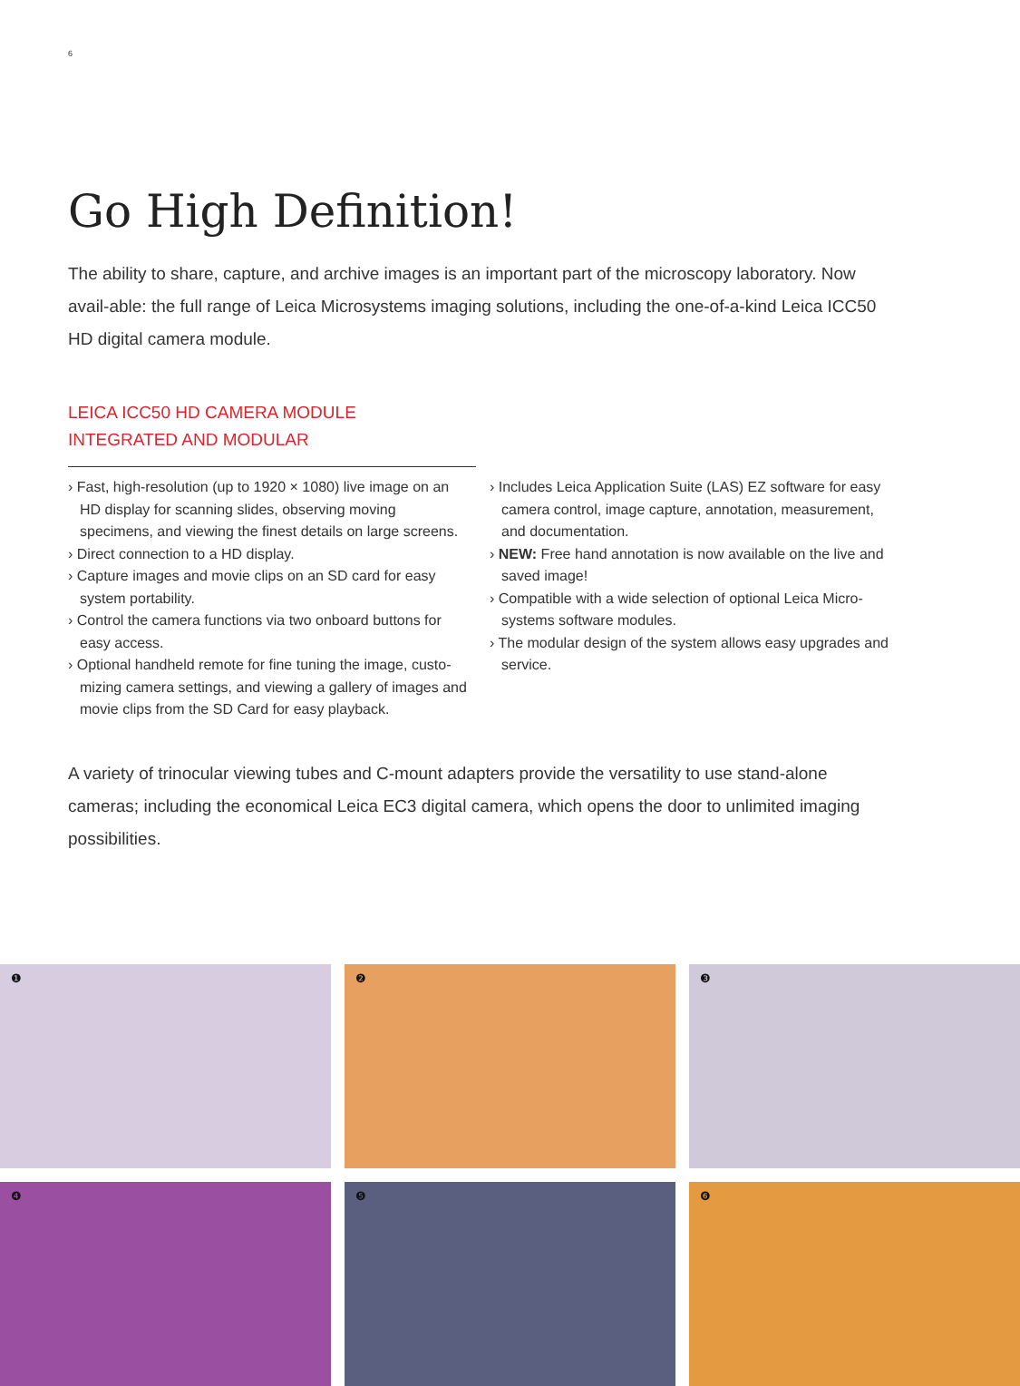6
Go High Definition!
The ability to share, capture, and archive images is an important part of the microscopy laboratory. Now avail-able: the full range of Leica Microsystems imaging solutions, including the one-of-a-kind Leica ICC50 HD digital camera module.
LEICA ICC50 HD CAMERA MODULE
INTEGRATED AND MODULAR
› Fast, high-resolution (up to 1920 × 1080) live image on an HD display for scanning slides, observing moving specimens, and viewing the finest details on large screens.
› Direct connection to a HD display.
› Capture images and movie clips on an SD card for easy system portability.
› Control the camera functions via two onboard buttons for easy access.
› Optional handheld remote for fine tuning the image, custo-mizing camera settings, and viewing a gallery of images and movie clips from the SD Card for easy playback.
› Includes Leica Application Suite (LAS) EZ software for easy camera control, image capture, annotation, measurement, and documentation.
› NEW: Free hand annotation is now available on the live and saved image!
› Compatible with a wide selection of optional Leica Micro-systems software modules.
› The modular design of the system allows easy upgrades and service.
A variety of trinocular viewing tubes and C-mount adapters provide the versatility to use stand-alone cameras; including the economical Leica EC3 digital camera, which opens the door to unlimited imaging possibilities.
❶
❷
❸
❹
❺
❻